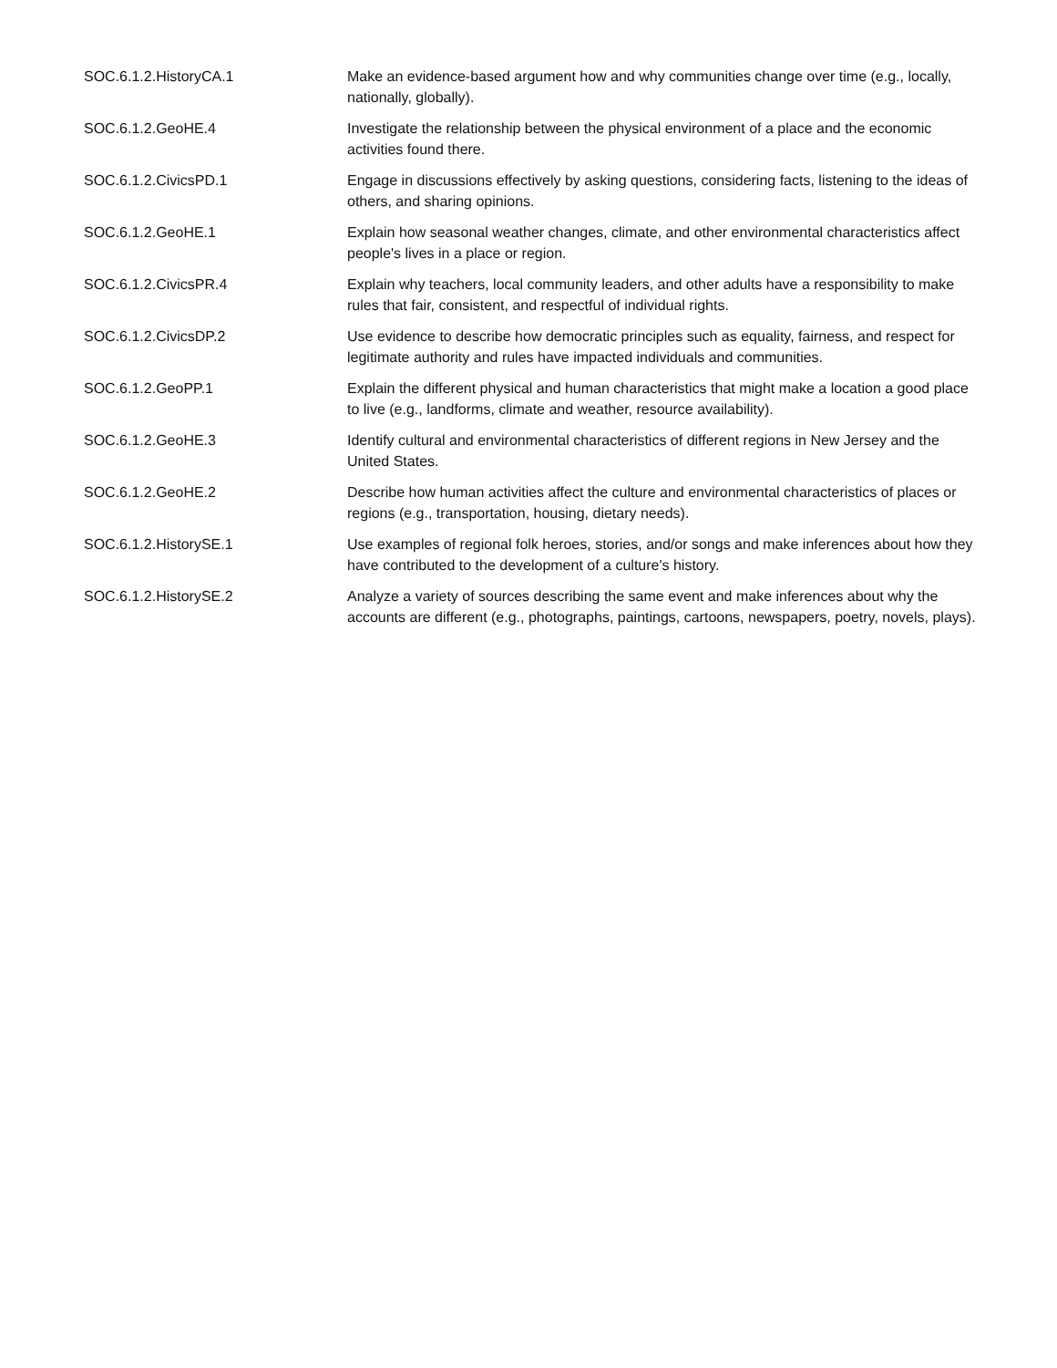| SOC.6.1.2.HistoryCA.1 | Make an evidence-based argument how and why communities change over time (e.g., locally, nationally, globally). |
| SOC.6.1.2.GeoHE.4 | Investigate the relationship between the physical environment of a place and the economic activities found there. |
| SOC.6.1.2.CivicsPD.1 | Engage in discussions effectively by asking questions, considering facts, listening to the ideas of others, and sharing opinions. |
| SOC.6.1.2.GeoHE.1 | Explain how seasonal weather changes, climate, and other environmental characteristics affect people's lives in a place or region. |
| SOC.6.1.2.CivicsPR.4 | Explain why teachers, local community leaders, and other adults have a responsibility to make rules that fair, consistent, and respectful of individual rights. |
| SOC.6.1.2.CivicsDP.2 | Use evidence to describe how democratic principles such as equality, fairness, and respect for legitimate authority and rules have impacted individuals and communities. |
| SOC.6.1.2.GeoPP.1 | Explain the different physical and human characteristics that might make a location a good place to live (e.g., landforms, climate and weather, resource availability). |
| SOC.6.1.2.GeoHE.3 | Identify cultural and environmental characteristics of different regions in New Jersey and the United States. |
| SOC.6.1.2.GeoHE.2 | Describe how human activities affect the culture and environmental characteristics of places or regions (e.g., transportation, housing, dietary needs). |
| SOC.6.1.2.HistorySE.1 | Use examples of regional folk heroes, stories, and/or songs and make inferences about how they have contributed to the development of a culture's history. |
| SOC.6.1.2.HistorySE.2 | Analyze a variety of sources describing the same event and make inferences about why the accounts are different (e.g., photographs, paintings, cartoons, newspapers, poetry, novels, plays). |